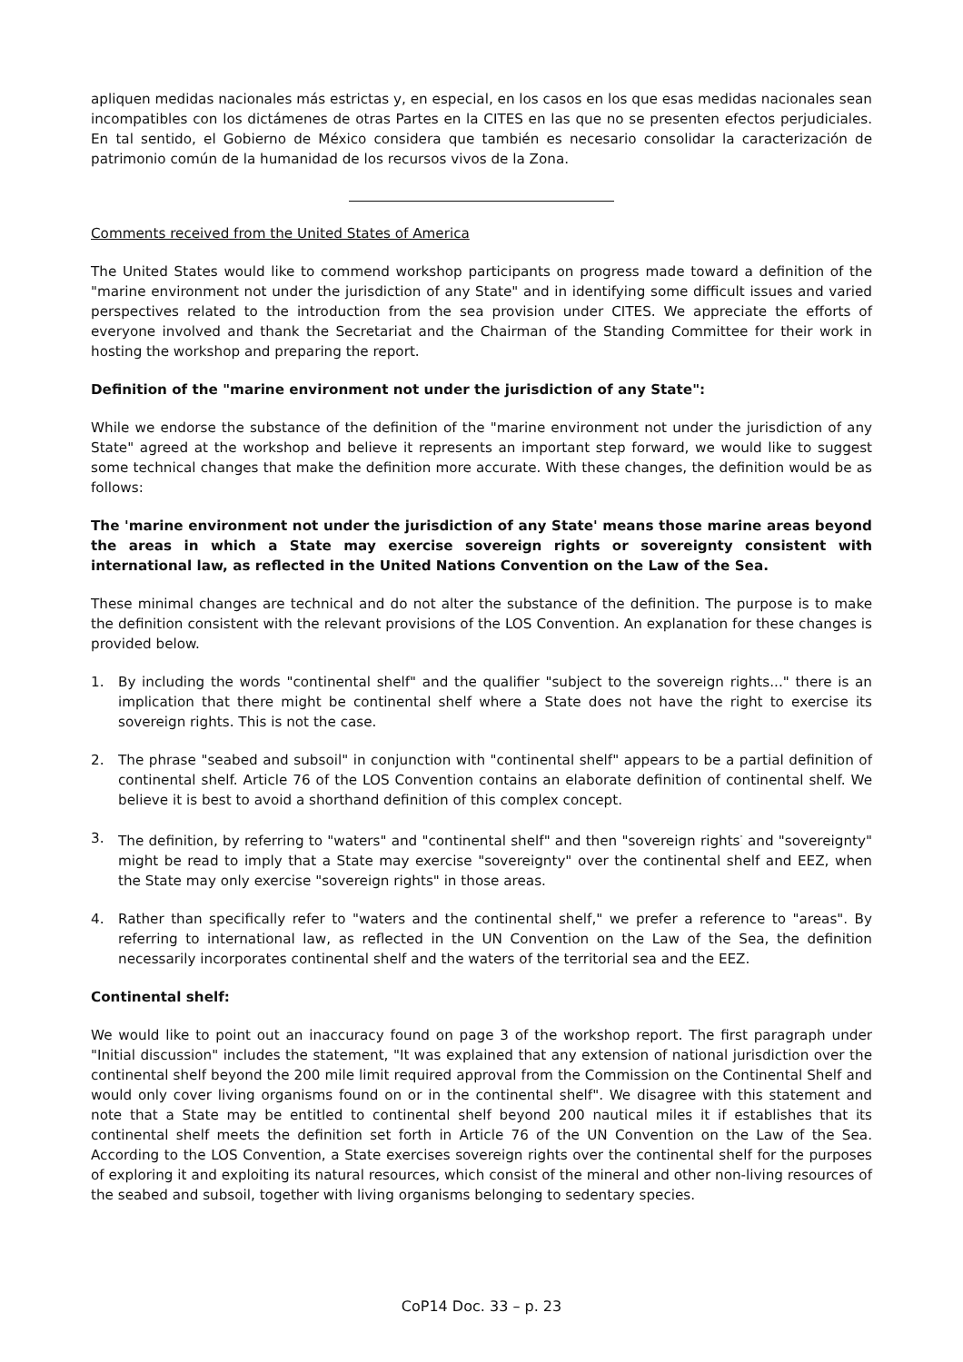apliquen medidas nacionales más estrictas y, en especial, en los casos en los que esas medidas nacionales sean incompatibles con los dictámenes de otras Partes en la CITES en las que no se presenten efectos perjudiciales. En tal sentido, el Gobierno de México considera que también es necesario consolidar la caracterización de patrimonio común de la humanidad de los recursos vivos de la Zona.
Comments received from the United States of America
The United States would like to commend workshop participants on progress made toward a definition of the "marine environment not under the jurisdiction of any State" and in identifying some difficult issues and varied perspectives related to the introduction from the sea provision under CITES. We appreciate the efforts of everyone involved and thank the Secretariat and the Chairman of the Standing Committee for their work in hosting the workshop and preparing the report.
Definition of the "marine environment not under the jurisdiction of any State":
While we endorse the substance of the definition of the "marine environment not under the jurisdiction of any State" agreed at the workshop and believe it represents an important step forward, we would like to suggest some technical changes that make the definition more accurate. With these changes, the definition would be as follows:
The 'marine environment not under the jurisdiction of any State' means those marine areas beyond the areas in which a State may exercise sovereign rights or sovereignty consistent with international law, as reflected in the United Nations Convention on the Law of the Sea.
These minimal changes are technical and do not alter the substance of the definition. The purpose is to make the definition consistent with the relevant provisions of the LOS Convention. An explanation for these changes is provided below.
1. By including the words "continental shelf" and the qualifier "subject to the sovereign rights..." there is an implication that there might be continental shelf where a State does not have the right to exercise its sovereign rights. This is not the case.
2. The phrase "seabed and subsoil" in conjunction with "continental shelf" appears to be a partial definition of continental shelf. Article 76 of the LOS Convention contains an elaborate definition of continental shelf. We believe it is best to avoid a shorthand definition of this complex concept.
3. The definition, by referring to "waters" and "continental shelf" and then "sovereign rights<sup>"</sup> and "sovereignty" might be read to imply that a State may exercise "sovereignty" over the continental shelf and EEZ, when the State may only exercise "sovereign rights" in those areas.
4. Rather than specifically refer to "waters and the continental shelf," we prefer a reference to "areas". By referring to international law, as reflected in the UN Convention on the Law of the Sea, the definition necessarily incorporates continental shelf and the waters of the territorial sea and the EEZ.
Continental shelf:
We would like to point out an inaccuracy found on page 3 of the workshop report. The first paragraph under "Initial discussion" includes the statement, "It was explained that any extension of national jurisdiction over the continental shelf beyond the 200 mile limit required approval from the Commission on the Continental Shelf and would only cover living organisms found on or in the continental shelf". We disagree with this statement and note that a State may be entitled to continental shelf beyond 200 nautical miles it if establishes that its continental shelf meets the definition set forth in Article 76 of the UN Convention on the Law of the Sea. According to the LOS Convention, a State exercises sovereign rights over the continental shelf for the purposes of exploring it and exploiting its natural resources, which consist of the mineral and other non-living resources of the seabed and subsoil, together with living organisms belonging to sedentary species.
CoP14 Doc. 33 – p. 23